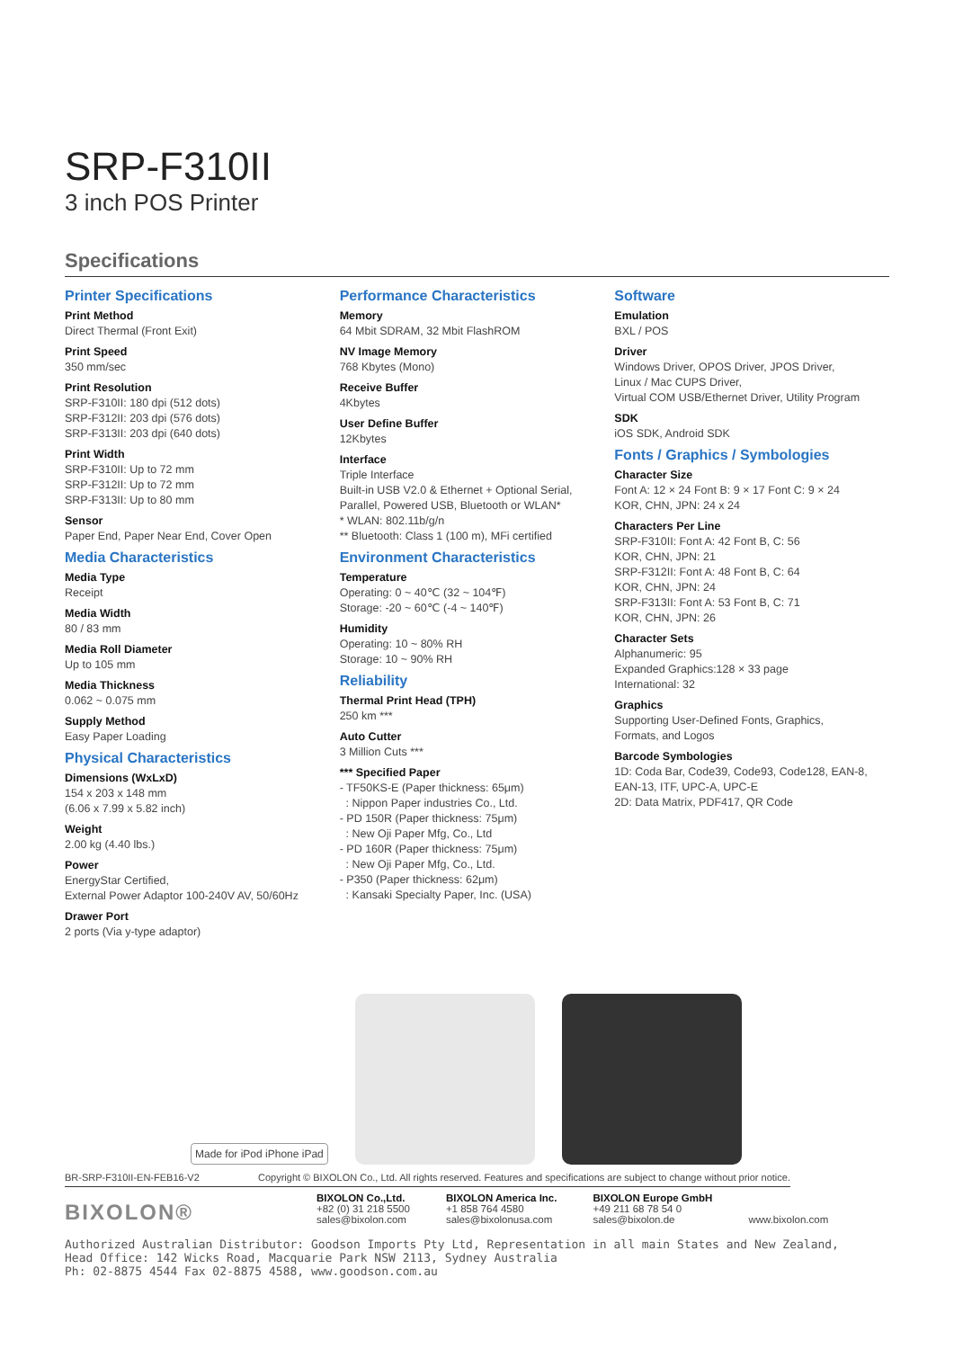SRP-F310II
3 inch POS Printer
Specifications
Printer Specifications
Print Method
Direct Thermal (Front Exit)
Print Speed
350 mm/sec
Print Resolution
SRP-F310II: 180 dpi (512 dots)
SRP-F312II: 203 dpi (576 dots)
SRP-F313II: 203 dpi (640 dots)
Print Width
SRP-F310II: Up to 72 mm
SRP-F312II: Up to 72 mm
SRP-F313II: Up to 80 mm
Sensor
Paper End, Paper Near End, Cover Open
Media Characteristics
Media Type
Receipt
Media Width
80 / 83 mm
Media Roll Diameter
Up to 105 mm
Media Thickness
0.062 ~ 0.075 mm
Supply Method
Easy Paper Loading
Physical Characteristics
Dimensions (WxLxD)
154 x 203 x 148 mm
(6.06 x 7.99 x 5.82 inch)
Weight
2.00 kg (4.40 lbs.)
Power
EnergyStar Certified,
External Power Adaptor 100-240V AV, 50/60Hz
Drawer Port
2 ports (Via y-type adaptor)
Performance Characteristics
Memory
64 Mbit SDRAM, 32 Mbit FlashROM
NV Image Memory
768 Kbytes (Mono)
Receive Buffer
4Kbytes
User Define Buffer
12Kbytes
Interface
Triple Interface
Built-in USB V2.0 & Ethernet + Optional Serial,
Parallel, Powered USB, Bluetooth or WLAN*
* WLAN: 802.11b/g/n
** Bluetooth: Class 1 (100 m), MFi certified
Environment Characteristics
Temperature
Operating: 0 ~ 40℃ (32 ~ 104℉)
Storage: -20 ~ 60℃ (-4 ~ 140℉)
Humidity
Operating: 10 ~ 80% RH
Storage: 10 ~ 90% RH
Reliability
Thermal Print Head (TPH)
250 km ***
Auto Cutter
3 Million Cuts ***
*** Specified Paper
- TF50KS-E (Paper thickness: 65μm)
: Nippon Paper industries Co., Ltd.
- PD 150R (Paper thickness: 75μm)
: New Oji Paper Mfg, Co., Ltd
- PD 160R (Paper thickness: 75μm)
: New Oji Paper Mfg, Co., Ltd.
- P350 (Paper thickness: 62μm)
: Kansaki Specialty Paper, Inc. (USA)
Software
Emulation
BXL / POS
Driver
Windows Driver, OPOS Driver, JPOS Driver,
Linux / Mac CUPS Driver,
Virtual COM USB/Ethernet Driver, Utility Program
SDK
iOS SDK, Android SDK
Fonts / Graphics / Symbologies
Character Size
Font A: 12 × 24 Font B: 9 × 17 Font C: 9 × 24
KOR, CHN, JPN: 24 x 24
Characters Per Line
SRP-F310II: Font A: 42 Font B, C: 56
KOR, CHN, JPN: 21
SRP-F312II: Font A: 48 Font B, C: 64
KOR, CHN, JPN: 24
SRP-F313II: Font A: 53 Font B, C: 71
KOR, CHN, JPN: 26
Character Sets
Alphanumeric: 95
Expanded Graphics:128 × 33 page
International: 32
Graphics
Supporting User-Defined Fonts, Graphics,
Formats, and Logos
Barcode Symbologies
1D: Coda Bar, Code39, Code93, Code128, EAN-8, EAN-13, ITF, UPC-A, UPC-E
2D: Data Matrix, PDF417, QR Code
Made for iPod iPhone iPad
BR-SRP-F310II-EN-FEB16-V2 Copyright © BIXOLON Co., Ltd. All rights reserved. Features and specifications are subject to change without prior notice.
BIXOLON®
BIXOLON Co.,Ltd.
+82 (0) 31 218 5500
sales@bixolon.com
BIXOLON America Inc.
+1 858 764 4580
sales@bixolonusa.com
BIXOLON Europe GmbH
+49 211 68 78 54 0
sales@bixolon.de
www.bixolon.com
Authorized Australian Distributor: Goodson Imports Pty Ltd, Representation in all main States and New Zealand,
Head Office: 142 Wicks Road, Macquarie Park NSW 2113, Sydney Australia
Ph: 02-8875 4544 Fax 02-8875 4588, www.goodson.com.au